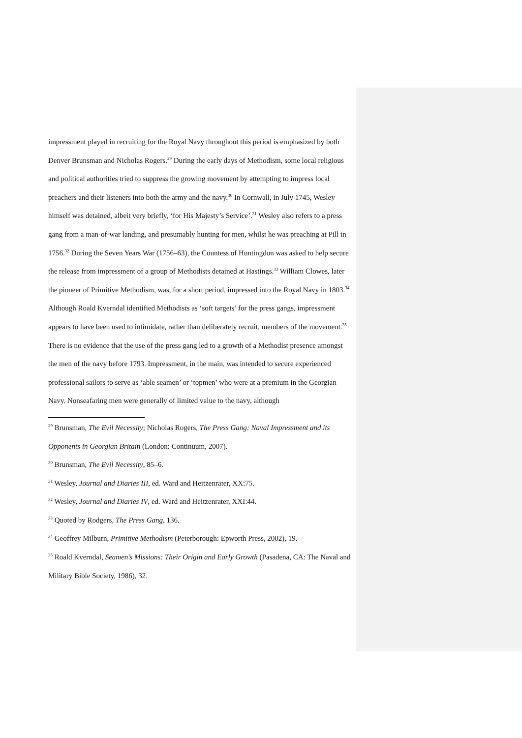impressment played in recruiting for the Royal Navy throughout this period is emphasized by both Denver Brunsman and Nicholas Rogers.<sup>29</sup> During the early days of Methodism, some local religious and political authorities tried to suppress the growing movement by attempting to impress local preachers and their listeners into both the army and the navy.<sup>30</sup> In Cornwall, in July 1745, Wesley himself was detained, albeit very briefly, ‘for His Majesty’s Service’.<sup>31</sup> Wesley also refers to a press gang from a man-of-war landing, and presumably hunting for men, whilst he was preaching at Pill in 1756.<sup>32</sup> During the Seven Years War (1756–63), the Countess of Huntingdon was asked to help secure the release from impressment of a group of Methodists detained at Hastings.<sup>33</sup> William Clowes, later the pioneer of Primitive Methodism, was, for a short period, impressed into the Royal Navy in 1803.<sup>34</sup> Although Roald Kverndal identified Methodists as ‘soft targets’ for the press gangs, impressment appears to have been used to intimidate, rather than deliberately recruit, members of the movement.<sup>35</sup> There is no evidence that the use of the press gang led to a growth of a Methodist presence amongst the men of the navy before 1793. Impressment, in the main, was intended to secure experienced professional sailors to serve as ‘able seamen’ or ‘topmen’ who were at a premium in the Georgian Navy. Nonseafaring men were generally of limited value to the navy, although
<sup>29</sup> Brunsman, The Evil Necessity; Nicholas Rogers, The Press Gang: Naval Impressment and its Opponents in Georgian Britain (London: Continuum, 2007).
<sup>30</sup> Brunsman, The Evil Necessity, 85–6.
<sup>31</sup> Wesley, Journal and Diaries III, ed. Ward and Heitzenrater, XX:75.
<sup>32</sup> Wesley, Journal and Diaries IV, ed. Ward and Heitzenrater, XXI:44.
<sup>33</sup> Quoted by Rodgers, The Press Gang, 136.
<sup>34</sup> Geoffrey Milburn, Primitive Methodism (Peterborough: Epworth Press, 2002), 19.
<sup>35</sup> Roald Kverndal, Seamen’s Missions: Their Origin and Early Growth (Pasadena, CA: The Naval and Military Bible Society, 1986), 32.